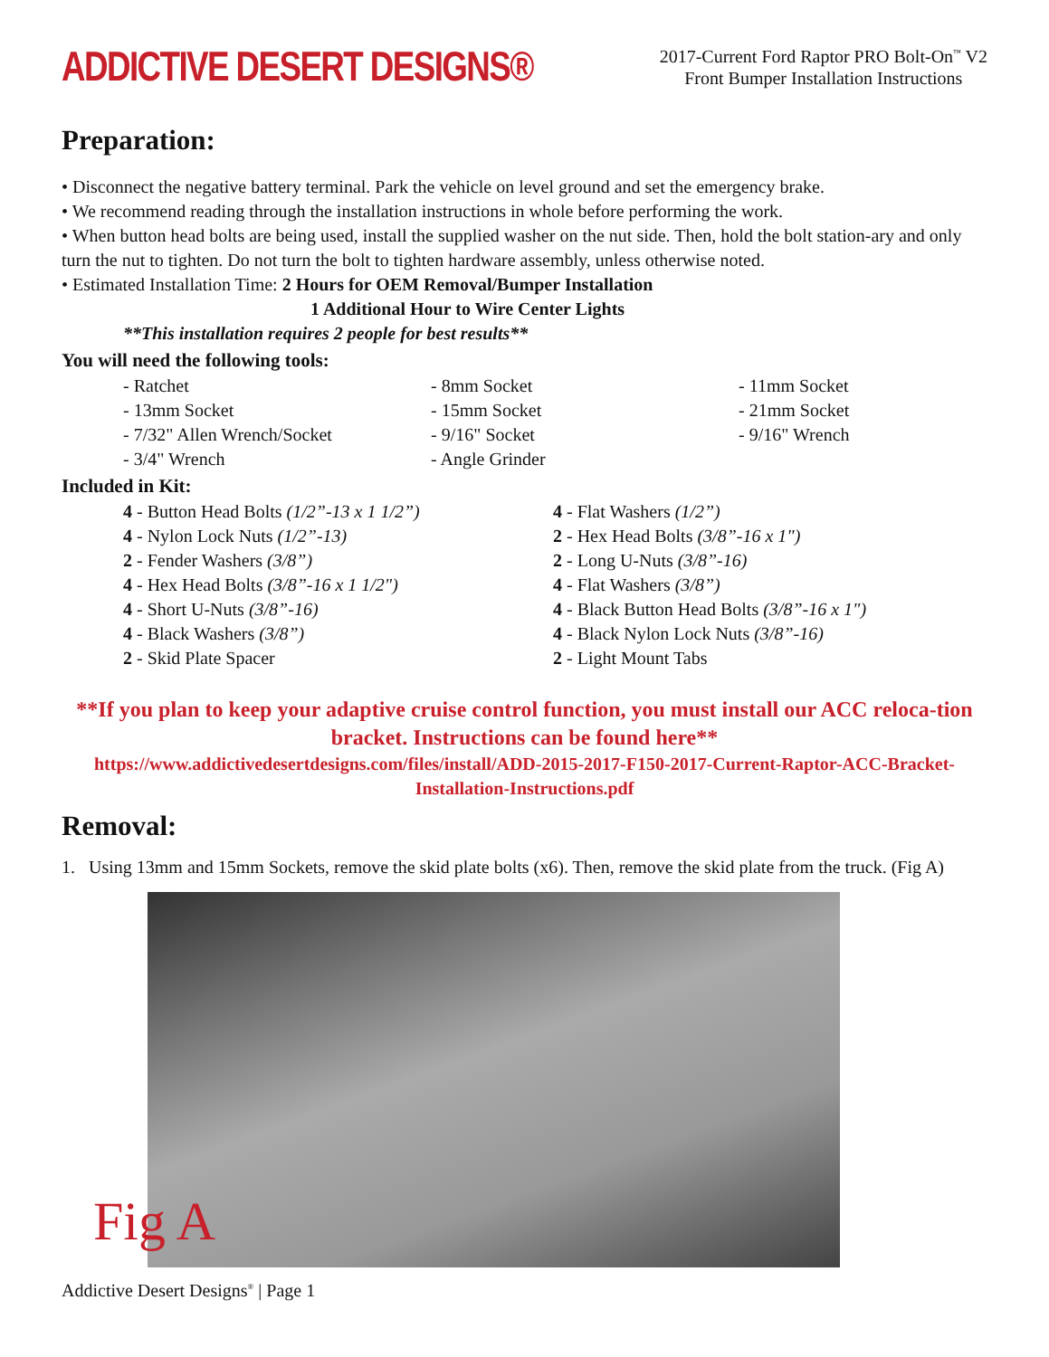ADDICTIVE DESERT DESIGNS®
2017-Current Ford Raptor PRO Bolt-On<sup>™</sup> V2
Front Bumper Installation Instructions
Preparation:
• Disconnect the negative battery terminal. Park the vehicle on level ground and set the emergency brake.
• We recommend reading through the installation instructions in whole before performing the work.
• When button head bolts are being used, install the supplied washer on the nut side. Then, hold the bolt station-ary and only turn the nut to tighten. Do not turn the bolt to tighten hardware assembly, unless otherwise noted.
• Estimated Installation Time: 2 Hours for OEM Removal/Bumper Installation
1 Additional Hour to Wire Center Lights
**This installation requires 2 people for best results**
You will need the following tools:
- Ratchet
- 8mm Socket
- 11mm Socket
- 13mm Socket
- 15mm Socket
- 21mm Socket
- 7/32" Allen Wrench/Socket
- 9/16" Socket
- 9/16" Wrench
- 3/4" Wrench
- Angle Grinder
Included in Kit:
4 - Button Head Bolts (1/2”-13 x 1 1/2”)
4 - Flat Washers (1/2”)
4 - Nylon Lock Nuts (1/2”-13)
2 - Hex Head Bolts (3/8”-16 x 1")
2 - Fender Washers (3/8”)
2 - Long U-Nuts (3/8”-16)
4 - Hex Head Bolts (3/8”-16 x 1 1/2")
4 - Flat Washers (3/8”)
4 - Short U-Nuts (3/8”-16)
4 - Black Button Head Bolts (3/8”-16 x 1")
4 - Black Washers (3/8”)
4 - Black Nylon Lock Nuts (3/8”-16)
2 - Skid Plate Spacer
2 - Light Mount Tabs
**If you plan to keep your adaptive cruise control function, you must install our ACC reloca-tion bracket. Instructions can be found here**
https://www.addictivedesertdesigns.com/files/install/ADD-2015-2017-F150-2017-Current-Raptor-ACC-Bracket-Installation-Instructions.pdf
Removal:
1. Using 13mm and 15mm Sockets, remove the skid plate bolts (x6). Then, remove the skid plate from the truck. (Fig A)
Fig A
Addictive Desert Designs<sup>®</sup> | Page 1